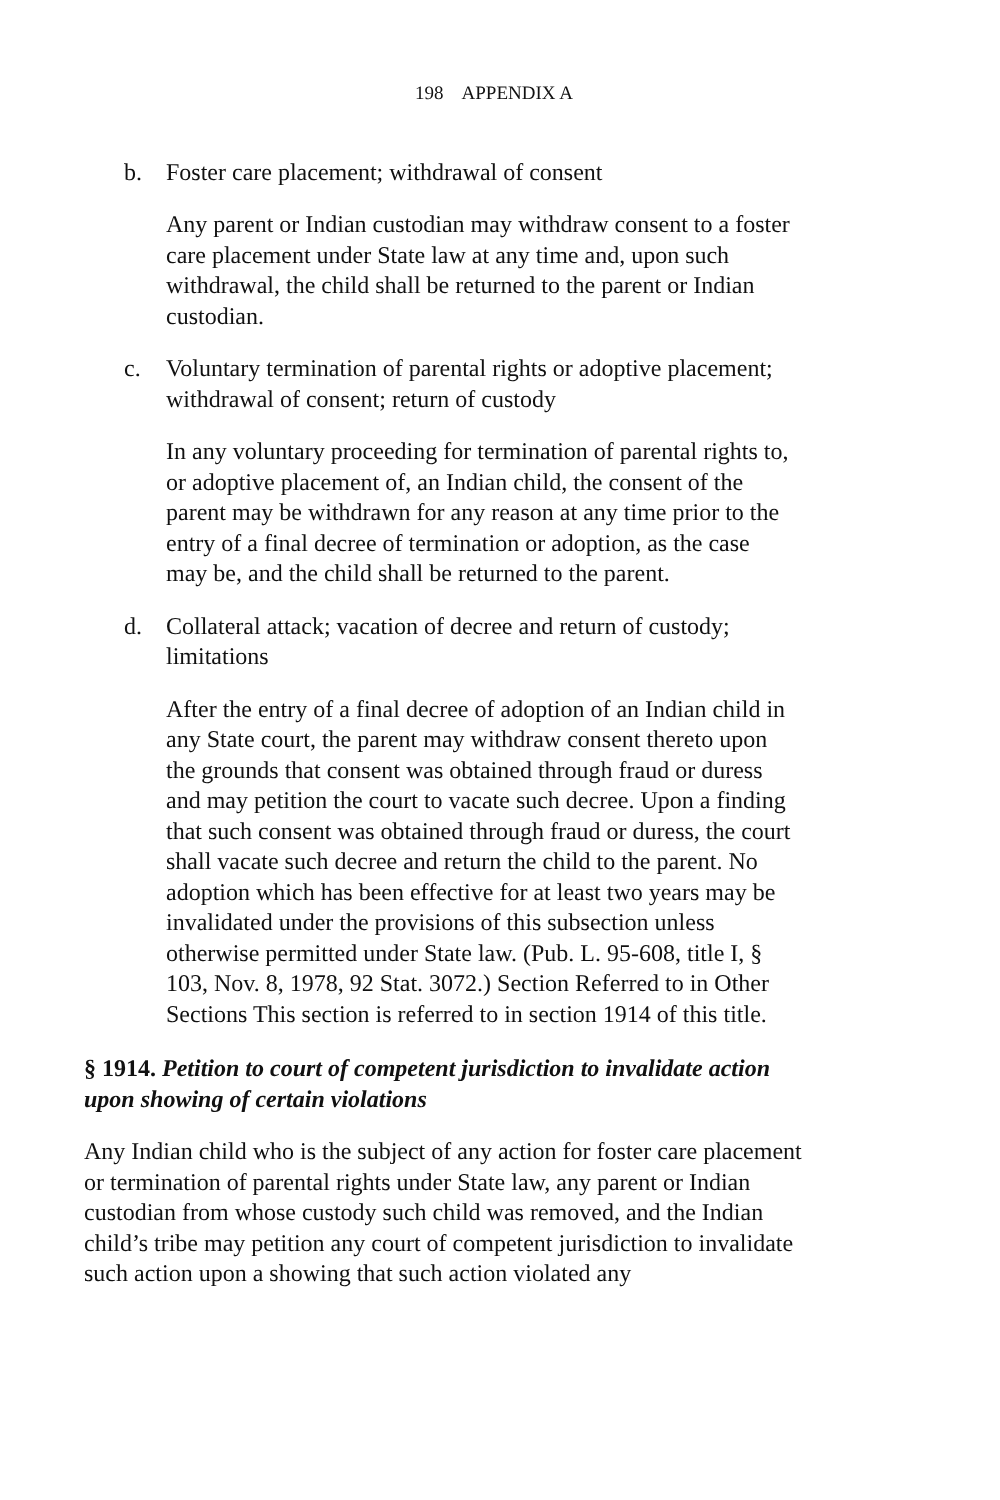198 APPENDIX A
b. Foster care placement; withdrawal of consent
Any parent or Indian custodian may withdraw consent to a foster care placement under State law at any time and, upon such withdrawal, the child shall be returned to the parent or Indian custodian.
c. Voluntary termination of parental rights or adoptive placement; withdrawal of consent; return of custody
In any voluntary proceeding for termination of parental rights to, or adoptive placement of, an Indian child, the consent of the parent may be withdrawn for any reason at any time prior to the entry of a final decree of termination or adoption, as the case may be, and the child shall be returned to the parent.
d. Collateral attack; vacation of decree and return of custody; limitations
After the entry of a final decree of adoption of an Indian child in any State court, the parent may withdraw consent thereto upon the grounds that consent was obtained through fraud or duress and may petition the court to vacate such decree. Upon a finding that such consent was obtained through fraud or duress, the court shall vacate such decree and return the child to the parent. No adoption which has been effective for at least two years may be invalidated under the provisions of this subsection unless otherwise permitted under State law. (Pub. L. 95-608, title I, § 103, Nov. 8, 1978, 92 Stat. 3072.) Section Referred to in Other Sections This section is referred to in section 1914 of this title.
§ 1914. Petition to court of competent jurisdiction to invalidate action upon showing of certain violations
Any Indian child who is the subject of any action for foster care placement or termination of parental rights under State law, any parent or Indian custodian from whose custody such child was removed, and the Indian child’s tribe may petition any court of competent jurisdiction to invalidate such action upon a showing that such action violated any